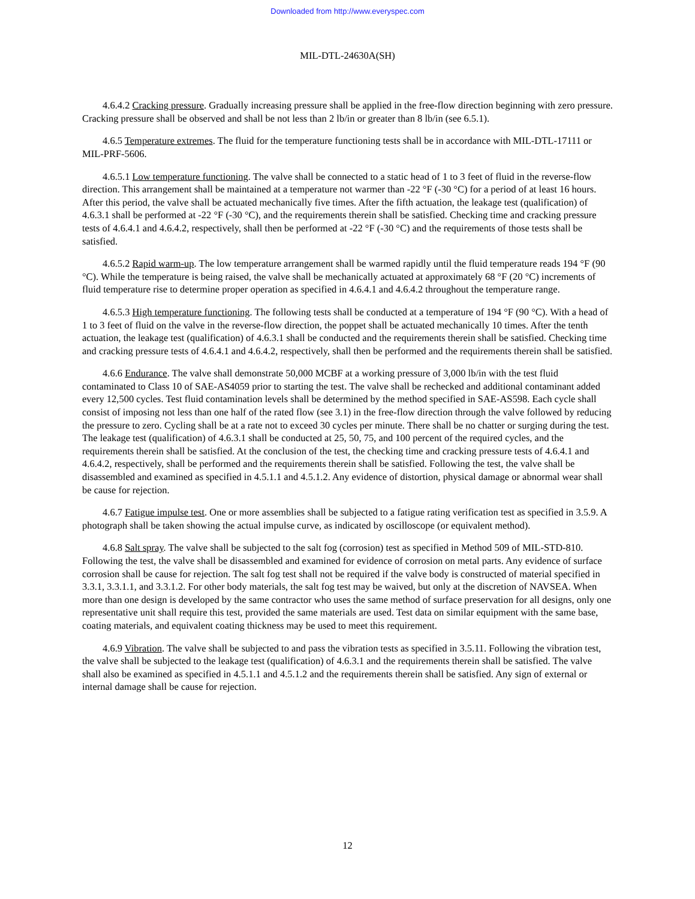Downloaded from http://www.everyspec.com
MIL-DTL-24630A(SH)
4.6.4.2 Cracking pressure. Gradually increasing pressure shall be applied in the free-flow direction beginning with zero pressure. Cracking pressure shall be observed and shall be not less than 2 lb/in or greater than 8 lb/in (see 6.5.1).
4.6.5 Temperature extremes. The fluid for the temperature functioning tests shall be in accordance with MIL-DTL-17111 or MIL-PRF-5606.
4.6.5.1 Low temperature functioning. The valve shall be connected to a static head of 1 to 3 feet of fluid in the reverse-flow direction. This arrangement shall be maintained at a temperature not warmer than -22 °F (-30 °C) for a period of at least 16 hours. After this period, the valve shall be actuated mechanically five times. After the fifth actuation, the leakage test (qualification) of 4.6.3.1 shall be performed at -22 °F (-30 °C), and the requirements therein shall be satisfied. Checking time and cracking pressure tests of 4.6.4.1 and 4.6.4.2, respectively, shall then be performed at -22 °F (-30 °C) and the requirements of those tests shall be satisfied.
4.6.5.2 Rapid warm-up. The low temperature arrangement shall be warmed rapidly until the fluid temperature reads 194 °F (90 °C). While the temperature is being raised, the valve shall be mechanically actuated at approximately 68 °F (20 °C) increments of fluid temperature rise to determine proper operation as specified in 4.6.4.1 and 4.6.4.2 throughout the temperature range.
4.6.5.3 High temperature functioning. The following tests shall be conducted at a temperature of 194 °F (90 °C). With a head of 1 to 3 feet of fluid on the valve in the reverse-flow direction, the poppet shall be actuated mechanically 10 times. After the tenth actuation, the leakage test (qualification) of 4.6.3.1 shall be conducted and the requirements therein shall be satisfied. Checking time and cracking pressure tests of 4.6.4.1 and 4.6.4.2, respectively, shall then be performed and the requirements therein shall be satisfied.
4.6.6 Endurance. The valve shall demonstrate 50,000 MCBF at a working pressure of 3,000 lb/in with the test fluid contaminated to Class 10 of SAE-AS4059 prior to starting the test. The valve shall be rechecked and additional contaminant added every 12,500 cycles. Test fluid contamination levels shall be determined by the method specified in SAE-AS598. Each cycle shall consist of imposing not less than one half of the rated flow (see 3.1) in the free-flow direction through the valve followed by reducing the pressure to zero. Cycling shall be at a rate not to exceed 30 cycles per minute. There shall be no chatter or surging during the test. The leakage test (qualification) of 4.6.3.1 shall be conducted at 25, 50, 75, and 100 percent of the required cycles, and the requirements therein shall be satisfied. At the conclusion of the test, the checking time and cracking pressure tests of 4.6.4.1 and 4.6.4.2, respectively, shall be performed and the requirements therein shall be satisfied. Following the test, the valve shall be disassembled and examined as specified in 4.5.1.1 and 4.5.1.2. Any evidence of distortion, physical damage or abnormal wear shall be cause for rejection.
4.6.7 Fatigue impulse test. One or more assemblies shall be subjected to a fatigue rating verification test as specified in 3.5.9. A photograph shall be taken showing the actual impulse curve, as indicated by oscilloscope (or equivalent method).
4.6.8 Salt spray. The valve shall be subjected to the salt fog (corrosion) test as specified in Method 509 of MIL-STD-810. Following the test, the valve shall be disassembled and examined for evidence of corrosion on metal parts. Any evidence of surface corrosion shall be cause for rejection. The salt fog test shall not be required if the valve body is constructed of material specified in 3.3.1, 3.3.1.1, and 3.3.1.2. For other body materials, the salt fog test may be waived, but only at the discretion of NAVSEA. When more than one design is developed by the same contractor who uses the same method of surface preservation for all designs, only one representative unit shall require this test, provided the same materials are used. Test data on similar equipment with the same base, coating materials, and equivalent coating thickness may be used to meet this requirement.
4.6.9 Vibration. The valve shall be subjected to and pass the vibration tests as specified in 3.5.11. Following the vibration test, the valve shall be subjected to the leakage test (qualification) of 4.6.3.1 and the requirements therein shall be satisfied. The valve shall also be examined as specified in 4.5.1.1 and 4.5.1.2 and the requirements therein shall be satisfied. Any sign of external or internal damage shall be cause for rejection.
12